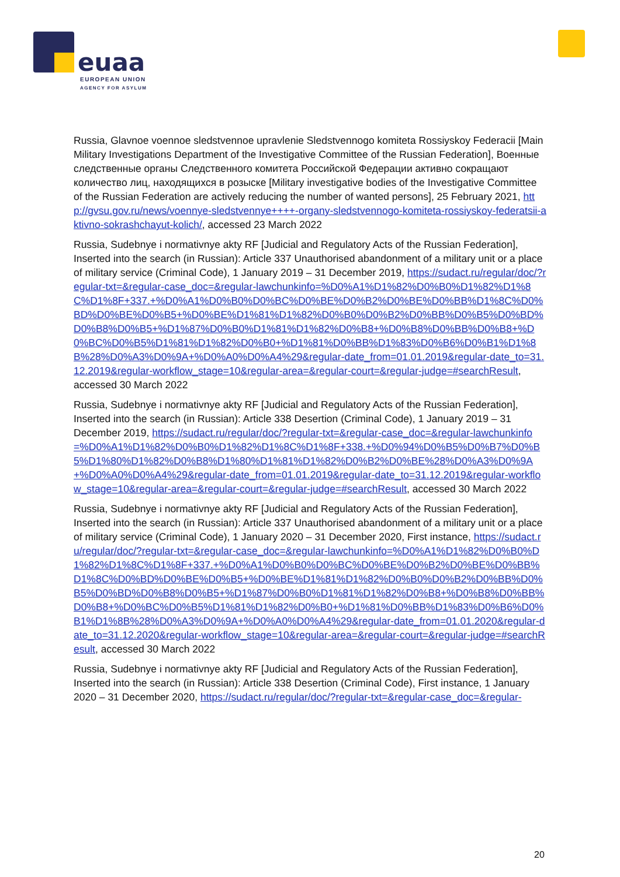euaa
EUROPEAN UNION
AGENCY FOR ASYLUM
Russia, Glavnoe voennoe sledstvennoe upravlenie Sledstvennogo komiteta Rossiyskoy Federacii [Main Military Investigations Department of the Investigative Committee of the Russian Federation], Военные следственные органы Следственного комитета Российской Федерации активно сокращают количество лиц, находящихся в розыске [Military investigative bodies of the Investigative Committee of the Russian Federation are actively reducing the number of wanted persons], 25 February 2021, http://gvsu.gov.ru/news/voennye-sledstvennye++++-organy-sledstvennogo-komiteta-rossiyskoy-federatsii-aktivno-sokrashchayut-kolich/, accessed 23 March 2022
Russia, Sudebnye i normativnye akty RF [Judicial and Regulatory Acts of the Russian Federation], Inserted into the search (in Russian): Article 337 Unauthorised abandonment of a military unit or a place of military service (Criminal Code), 1 January 2019 – 31 December 2019, https://sudact.ru/regular/doc/?regular-txt=&regular-case_doc=&regular-lawchunkinfo=%D0%A1%D1%82%D0%B0%D1%82%D1%8C%D1%8F+337.+%D0%A1%D0%B0%D0%BC%D0%BE%D0%B2%D0%BE%D0%BB%D1%8C%D0%BD%D0%BE%D0%B5+%D0%BE%D1%81%D1%82%D0%B0%D0%B2%D0%BB%D0%B5%D0%BD%D0%B8%D0%B5+%D1%87%D0%B0%D1%81%D1%82%D0%B8+%D0%B8%D0%BB%D0%B8+%D0%BC%D0%B5%D1%81%D1%82%D0%B0+%D1%81%D0%BB%D1%83%D0%B6%D0%B1%D1%8B%28%D0%A3%D0%9A+%D0%A0%D0%A4%29&regular-date_from=01.01.2019&regular-date_to=31.12.2019&regular-workflow_stage=10&regular-area=&regular-court=&regular-judge=#searchResult, accessed 30 March 2022
Russia, Sudebnye i normativnye akty RF [Judicial and Regulatory Acts of the Russian Federation], Inserted into the search (in Russian): Article 338 Desertion (Criminal Code), 1 January 2019 – 31 December 2019, https://sudact.ru/regular/doc/?regular-txt=&regular-case_doc=&regular-lawchunkinfo=%D0%A1%D1%82%D0%B0%D1%82%D1%8C%D1%8F+338.+%D0%94%D0%B5%D0%B7%D0%B5%D1%80%D1%82%D0%B8%D1%80%D1%81%D1%82%D0%B2%D0%BE%28%D0%A3%D0%9A+%D0%A0%D0%A4%29&regular-date_from=01.01.2019&regular-date_to=31.12.2019&regular-workflow_stage=10&regular-area=&regular-court=&regular-judge=#searchResult, accessed 30 March 2022
Russia, Sudebnye i normativnye akty RF [Judicial and Regulatory Acts of the Russian Federation], Inserted into the search (in Russian): Article 337 Unauthorised abandonment of a military unit or a place of military service (Criminal Code), 1 January 2020 – 31 December 2020, First instance, https://sudact.ru/regular/doc/?regular-txt=&regular-case_doc=&regular-lawchunkinfo=%D0%A1%D1%82%D0%B0%D1%82%D1%8C%D1%8F+337.+%D0%A1%D0%B0%D0%BC%D0%BE%D0%B2%D0%BE%D0%BB%D1%8C%D0%BD%D0%BE%D0%B5+%D0%BE%D1%81%D1%82%D0%B0%D0%B2%D0%BB%D0%B5%D0%BD%D0%B8%D0%B5+%D1%87%D0%B0%D1%81%D1%82%D0%B8+%D0%B8%D0%BB%D0%B8+%D0%BC%D0%B5%D1%81%D1%82%D0%B0+%D1%81%D0%BB%D1%83%D0%B6%D0%B1%D1%8B%28%D0%A3%D0%9A+%D0%A0%D0%A4%29&regular-date_from=01.01.2020&regular-date_to=31.12.2020&regular-workflow_stage=10&regular-area=&regular-court=&regular-judge=#searchResult, accessed 30 March 2022
Russia, Sudebnye i normativnye akty RF [Judicial and Regulatory Acts of the Russian Federation], Inserted into the search (in Russian): Article 338 Desertion (Criminal Code), First instance, 1 January 2020 – 31 December 2020, https://sudact.ru/regular/doc/?regular-txt=&regular-case_doc=&regular-
20